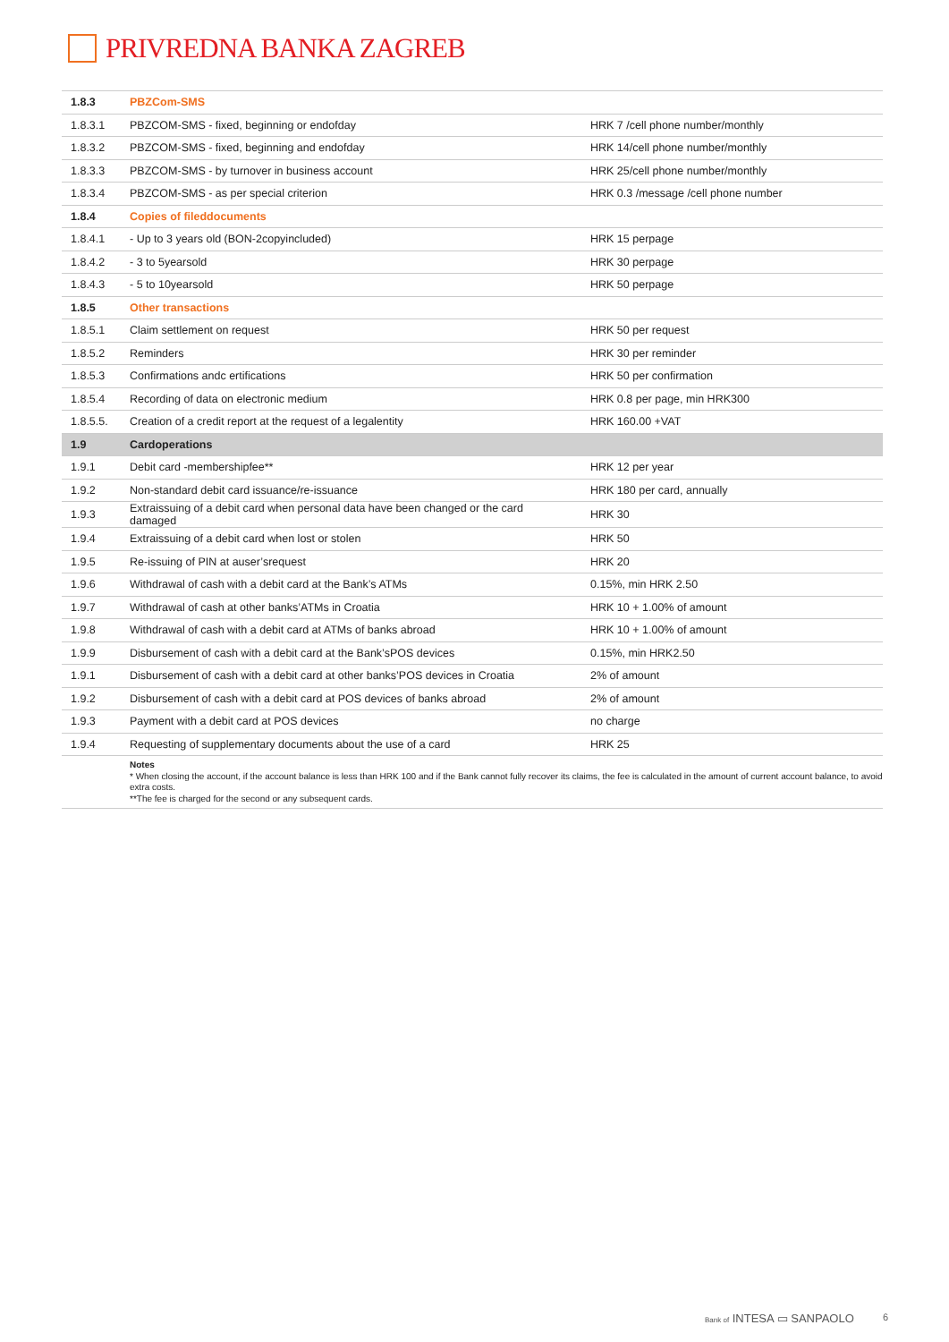PRIVREDNA BANKA ZAGREB
| 1.8.3 | PBZCom-SMS | |
| 1.8.3.1 | PBZCOM-SMS - fixed, beginning or endofday | HRK 7 /cell phone number/monthly |
| 1.8.3.2 | PBZCOM-SMS - fixed, beginning and endofday | HRK 14/cell phone number/monthly |
| 1.8.3.3 | PBZCOM-SMS - by turnover in business account | HRK 25/cell phone number/monthly |
| 1.8.3.4 | PBZCOM-SMS - as per special criterion | HRK 0.3 /message /cell phone number |
| 1.8.4 | Copies of fileddocuments | |
| 1.8.4.1 | - Up to 3 years old (BON-2copyincluded) | HRK 15 perpage |
| 1.8.4.2 | - 3 to 5yearsold | HRK 30 perpage |
| 1.8.4.3 | - 5 to 10yearsold | HRK 50 perpage |
| 1.8.5 | Other transactions | |
| 1.8.5.1 | Claim settlement on request | HRK 50 per request |
| 1.8.5.2 | Reminders | HRK 30 per reminder |
| 1.8.5.3 | Confirmations andc ertifications | HRK 50 per confirmation |
| 1.8.5.4 | Recording of data on electronic medium | HRK 0.8 per page, min HRK300 |
| 1.8.5.5. | Creation of a credit report at the request of a legalentity | HRK 160.00 +VAT |
| 1.9 | Cardoperations | |
| 1.9.1 | Debit card -membershipfee** | HRK 12 per year |
| 1.9.2 | Non-standard debit card issuance/re-issuance | HRK 180 per card, annually |
| 1.9.3 | Extraissuing of a debit card when personal data have been changed or the card damaged | HRK 30 |
| 1.9.4 | Extraissuing of a debit card when lost or stolen | HRK 50 |
| 1.9.5 | Re-issuing of PIN at auser’srequest | HRK 20 |
| 1.9.6 | Withdrawal of cash with a debit card at the Bank’s ATMs | 0.15%, min HRK 2.50 |
| 1.9.7 | Withdrawal of cash at other banks’ATMs in Croatia | HRK 10 + 1.00% of amount |
| 1.9.8 | Withdrawal of cash with a debit card at ATMs of banks abroad | HRK 10 + 1.00% of amount |
| 1.9.9 | Disbursement of cash with a debit card at the Bank’sPOS devices | 0.15%, min HRK2.50 |
| 1.9.1 | Disbursement of cash with a debit card at other banks’POS devices in Croatia | 2% of amount |
| 1.9.2 | Disbursement of cash with a debit card at POS devices of banks abroad | 2% of amount |
| 1.9.3 | Payment with a debit card at POS devices | no charge |
| 1.9.4 | Requesting of supplementary documents about the use of a card | HRK 25 |
| | Notes * When closing the account, if the account balance is less than HRK 100 and if the Bank cannot fully recover its claims, the fee is calculated in the amount of current account balance, to avoid extra costs. **The fee is charged for the second or any subsequent cards. | |
Bank of INTESA ▭ SANPAOLO 6